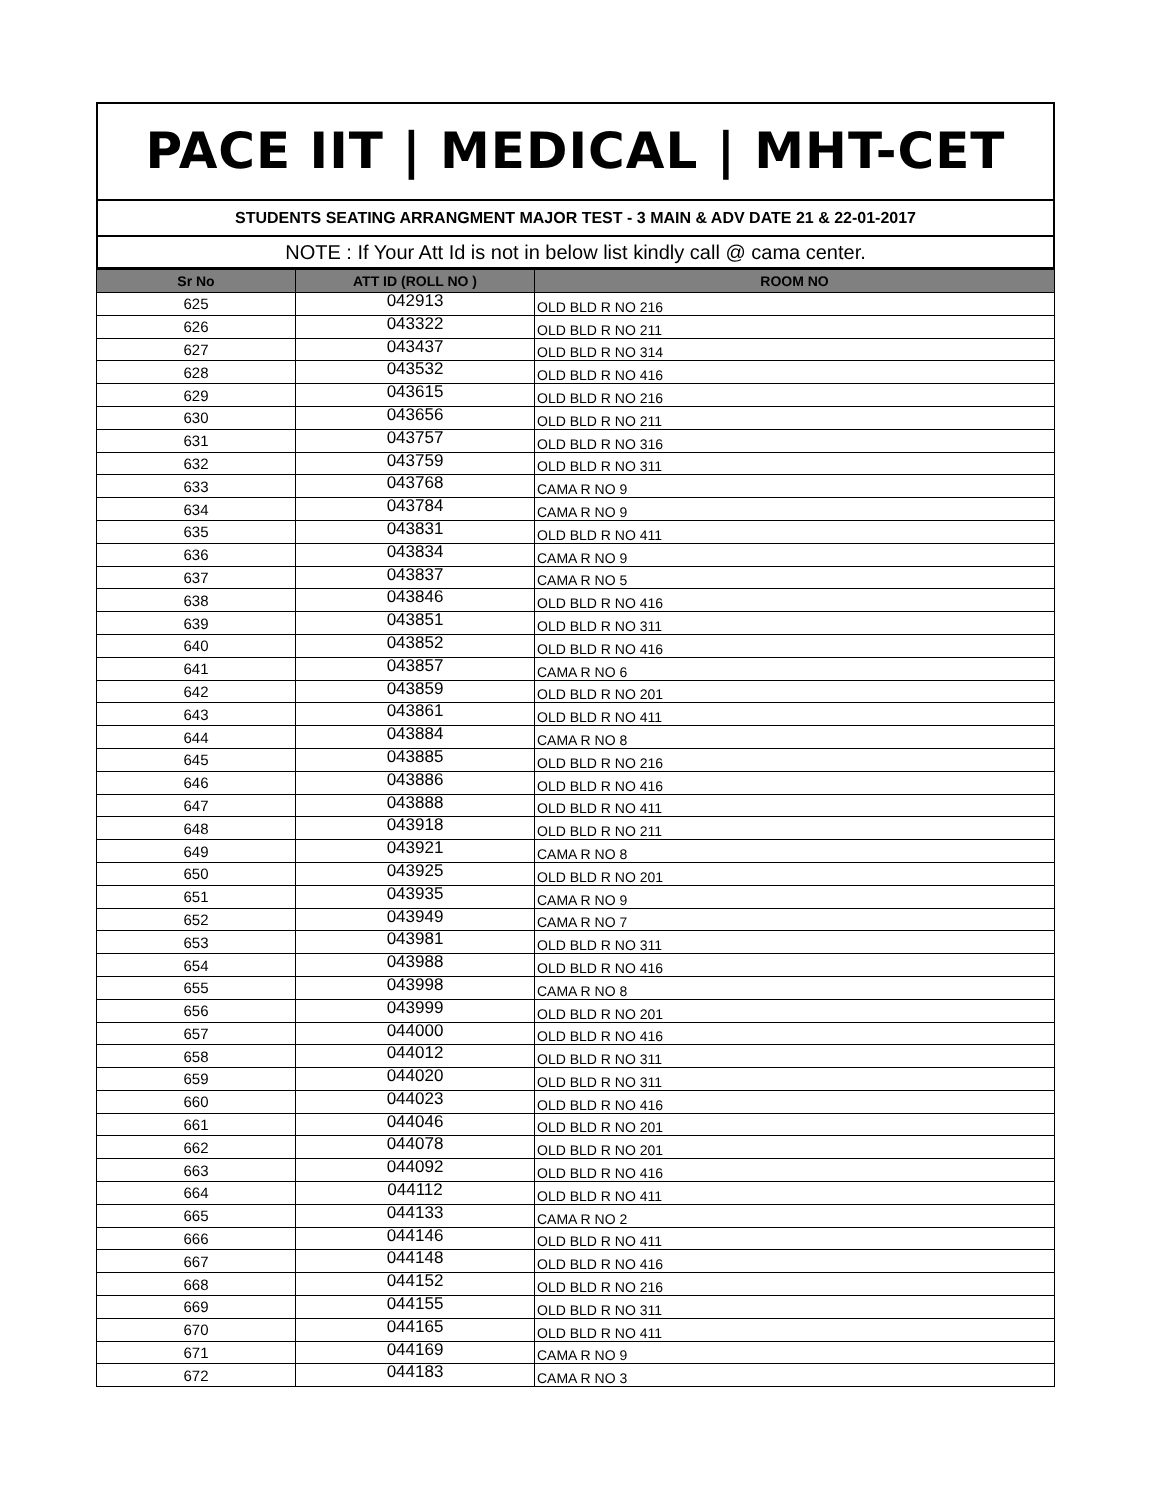PACE IIT | MEDICAL | MHT-CET
STUDENTS SEATING ARRANGMENT MAJOR TEST - 3 MAIN & ADV DATE 21 & 22-01-2017
NOTE : If Your Att Id is not in below list kindly call @ cama center.
| Sr No | ATT ID (ROLL NO ) | ROOM NO |
| --- | --- | --- |
| 625 | 042913 | OLD BLD R NO 216 |
| 626 | 043322 | OLD BLD R NO 211 |
| 627 | 043437 | OLD BLD R NO 314 |
| 628 | 043532 | OLD BLD R NO 416 |
| 629 | 043615 | OLD BLD R NO 216 |
| 630 | 043656 | OLD BLD R NO 211 |
| 631 | 043757 | OLD BLD R NO 316 |
| 632 | 043759 | OLD BLD R NO 311 |
| 633 | 043768 | CAMA R NO 9 |
| 634 | 043784 | CAMA R NO 9 |
| 635 | 043831 | OLD BLD R NO 411 |
| 636 | 043834 | CAMA R NO 9 |
| 637 | 043837 | CAMA R NO 5 |
| 638 | 043846 | OLD BLD R NO 416 |
| 639 | 043851 | OLD BLD R NO 311 |
| 640 | 043852 | OLD BLD R NO 416 |
| 641 | 043857 | CAMA R NO 6 |
| 642 | 043859 | OLD BLD R NO 201 |
| 643 | 043861 | OLD BLD R NO 411 |
| 644 | 043884 | CAMA R NO 8 |
| 645 | 043885 | OLD BLD R NO 216 |
| 646 | 043886 | OLD BLD R NO 416 |
| 647 | 043888 | OLD BLD R NO 411 |
| 648 | 043918 | OLD BLD R NO 211 |
| 649 | 043921 | CAMA R NO 8 |
| 650 | 043925 | OLD BLD R NO 201 |
| 651 | 043935 | CAMA R NO 9 |
| 652 | 043949 | CAMA R NO 7 |
| 653 | 043981 | OLD BLD R NO 311 |
| 654 | 043988 | OLD BLD R NO 416 |
| 655 | 043998 | CAMA R NO 8 |
| 656 | 043999 | OLD BLD R NO 201 |
| 657 | 044000 | OLD BLD R NO 416 |
| 658 | 044012 | OLD BLD R NO 311 |
| 659 | 044020 | OLD BLD R NO 311 |
| 660 | 044023 | OLD BLD R NO 416 |
| 661 | 044046 | OLD BLD R NO 201 |
| 662 | 044078 | OLD BLD R NO 201 |
| 663 | 044092 | OLD BLD R NO 416 |
| 664 | 044112 | OLD BLD R NO 411 |
| 665 | 044133 | CAMA R NO 2 |
| 666 | 044146 | OLD BLD R NO 411 |
| 667 | 044148 | OLD BLD R NO 416 |
| 668 | 044152 | OLD BLD R NO 216 |
| 669 | 044155 | OLD BLD R NO 311 |
| 670 | 044165 | OLD BLD R NO 411 |
| 671 | 044169 | CAMA R NO 9 |
| 672 | 044183 | CAMA R NO 3 |